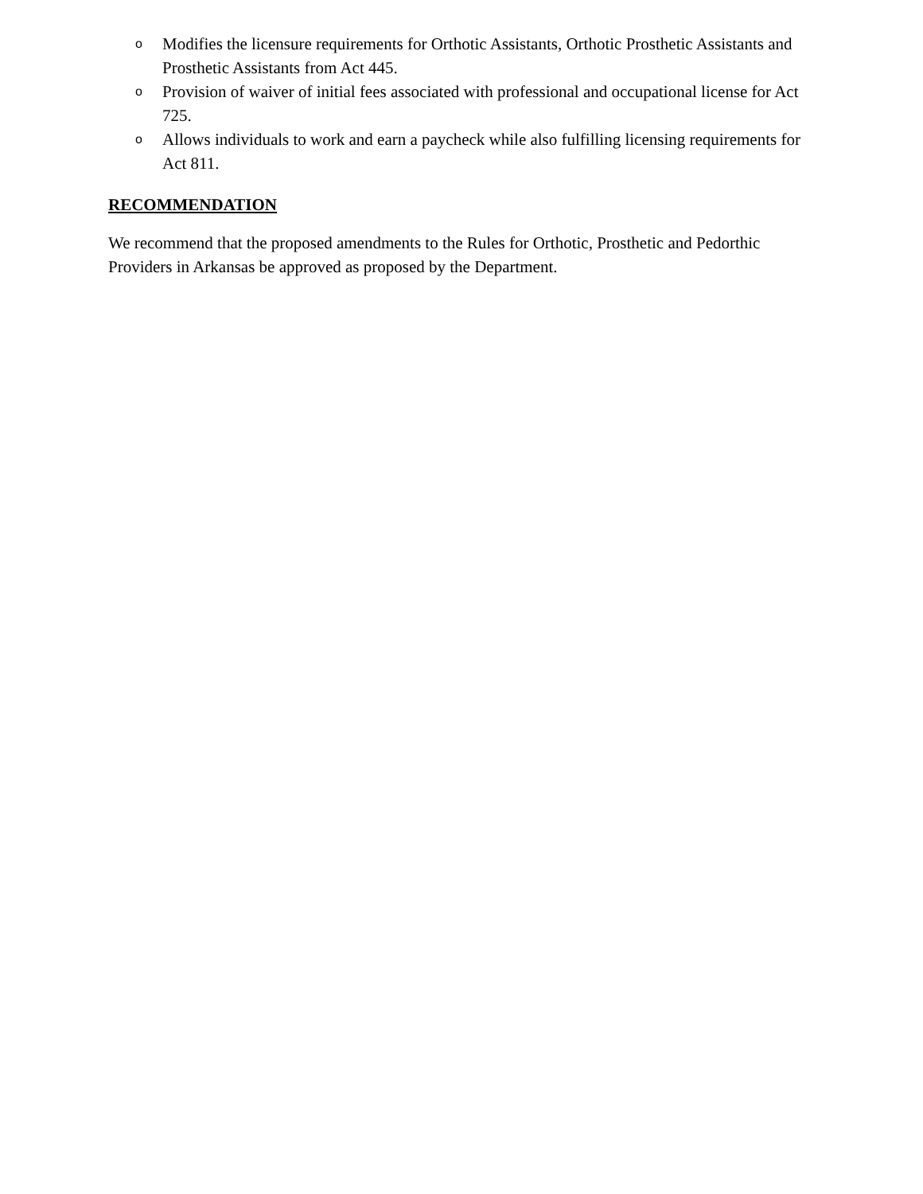o Modifies the licensure requirements for Orthotic Assistants, Orthotic Prosthetic Assistants and Prosthetic Assistants from Act 445.
o Provision of waiver of initial fees associated with professional and occupational license for Act 725.
o Allows individuals to work and earn a paycheck while also fulfilling licensing requirements for Act 811.
RECOMMENDATION
We recommend that the proposed amendments to the Rules for Orthotic, Prosthetic and Pedorthic Providers in Arkansas be approved as proposed by the Department.